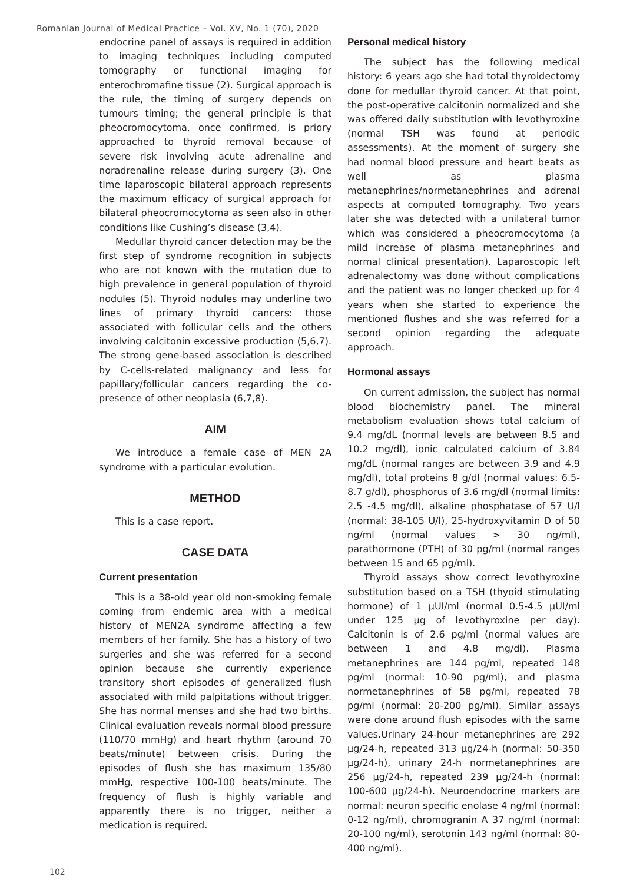Romanian Journal of Medical Practice – Vol. XV, No. 1 (70), 2020
endocrine panel of assays is required in addition to imaging techniques including computed tomography or functional imaging for enterochromafine tissue (2). Surgical approach is the rule, the timing of surgery depends on tumours timing; the general principle is that pheocromocytoma, once confirmed, is priory approached to thyroid removal because of severe risk involving acute adrenaline and noradrenaline release during surgery (3). One time laparoscopic bilateral approach represents the maximum efficacy of surgical approach for bilateral pheocromocytoma as seen also in other conditions like Cushing’s disease (3,4).
Medullar thyroid cancer detection may be the first step of syndrome recognition in subjects who are not known with the mutation due to high prevalence in general population of thyroid nodules (5). Thyroid nodules may underline two lines of primary thyroid cancers: those associated with follicular cells and the others involving calcitonin excessive production (5,6,7). The strong gene-based association is described by C-cells-related malignancy and less for papillary/follicular cancers regarding the co-presence of other neoplasia (6,7,8).
AIM
We introduce a female case of MEN 2A syndrome with a particular evolution.
METHOD
This is a case report.
CASE DATA
Current presentation
This is a 38-old year old non-smoking female coming from endemic area with a medical history of MEN2A syndrome affecting a few members of her family. She has a history of two surgeries and she was referred for a second opinion because she currently experience transitory short episodes of generalized flush associated with mild palpitations without trigger. She has normal menses and she had two births. Clinical evaluation reveals normal blood pressure (110/70 mmHg) and heart rhythm (around 70 beats/minute) between crisis. During the episodes of flush she has maximum 135/80 mmHg, respective 100-100 beats/minute. The frequency of flush is highly variable and apparently there is no trigger, neither a medication is required.
Personal medical history
The subject has the following medical history: 6 years ago she had total thyroidectomy done for medullar thyroid cancer. At that point, the post-operative calcitonin normalized and she was offered daily substitution with levothyroxine (normal TSH was found at periodic assessments). At the moment of surgery she had normal blood pressure and heart beats as well as plasma metanephrines/normetanephrines and adrenal aspects at computed tomography. Two years later she was detected with a unilateral tumor which was considered a pheocromocytoma (a mild increase of plasma metanephrines and normal clinical presentation). Laparoscopic left adrenalectomy was done without complications and the patient was no longer checked up for 4 years when she started to experience the mentioned flushes and she was referred for a second opinion regarding the adequate approach.
Hormonal assays
On current admission, the subject has normal blood biochemistry panel. The mineral metabolism evaluation shows total calcium of 9.4 mg/dL (normal levels are between 8.5 and 10.2 mg/dl), ionic calculated calcium of 3.84 mg/dL (normal ranges are between 3.9 and 4.9 mg/dl), total proteins 8 g/dl (normal values: 6.5-8.7 g/dl), phosphorus of 3.6 mg/dl (normal limits: 2.5 -4.5 mg/dl), alkaline phosphatase of 57 U/l (normal: 38-105 U/l), 25-hydroxyvitamin D of 50 ng/ml (normal values > 30 ng/ml), parathormone (PTH) of 30 pg/ml (normal ranges between 15 and 65 pg/ml).
Thyroid assays show correct levothyroxine substitution based on a TSH (thyoid stimulating hormone) of 1 µUI/ml (normal 0.5-4.5 µUI/ml under 125 µg of levothyroxine per day). Calcitonin is of 2.6 pg/ml (normal values are between 1 and 4.8 mg/dl). Plasma metanephrines are 144 pg/ml, repeated 148 pg/ml (normal: 10-90 pg/ml), and plasma normetanephrines of 58 pg/ml, repeated 78 pg/ml (normal: 20-200 pg/ml). Similar assays were done around flush episodes with the same values.Urinary 24-hour metanephrines are 292 µg/24-h, repeated 313 µg/24-h (normal: 50-350 µg/24-h), urinary 24-h normetanephrines are 256 µg/24-h, repeated 239 µg/24-h (normal: 100-600 µg/24-h). Neuroendocrine markers are normal: neuron specific enolase 4 ng/ml (normal: 0-12 ng/ml), chromogranin A 37 ng/ml (normal: 20-100 ng/ml), serotonin 143 ng/ml (normal: 80-400 ng/ml).
102